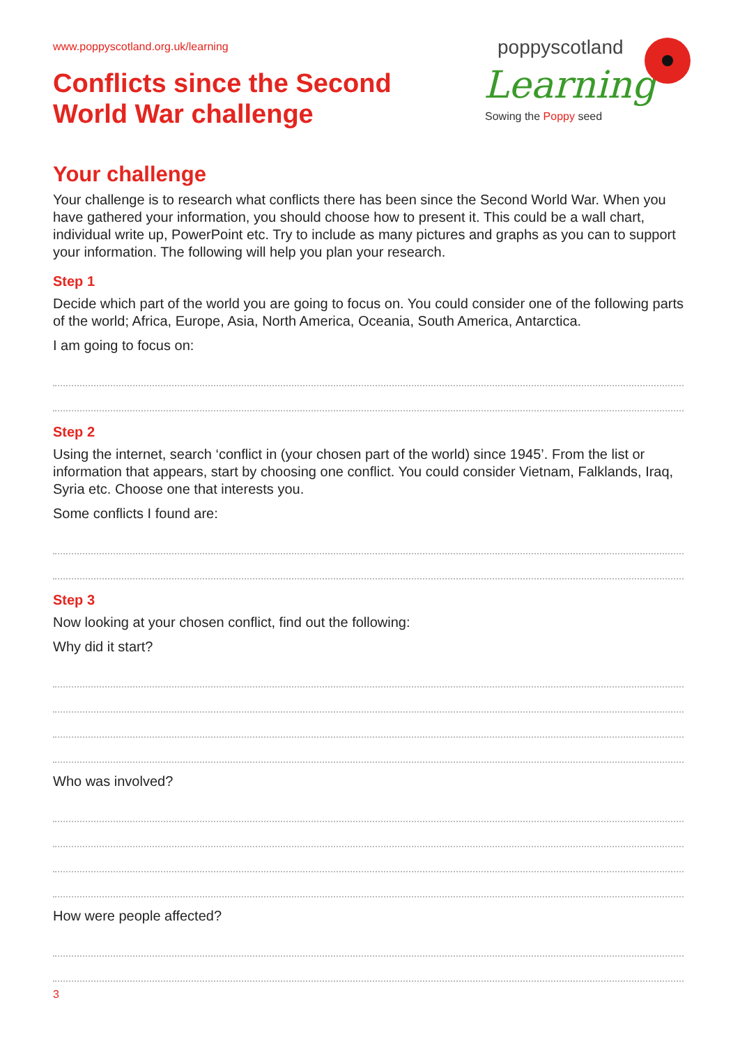www.poppyscotland.org.uk/learning
Conflicts since the Second
World War challenge
poppy scotland
Learning
Sowing the Poppy seed
Your challenge
Your challenge is to research what conflicts there has been since the Second World War. When you have gathered your information, you should choose how to present it. This could be a wall chart, individual write up, PowerPoint etc. Try to include as many pictures and graphs as you can to support your information. The following will help you plan your research.
Step 1
Decide which part of the world you are going to focus on. You could consider one of the following parts of the world; Africa, Europe, Asia, North America, Oceania, South America, Antarctica.
I am going to focus on:
Step 2
Using the internet, search ‘conflict in (your chosen part of the world) since 1945’. From the list or information that appears, start by choosing one conflict. You could consider Vietnam, Falklands, Iraq, Syria etc. Choose one that interests you.
Some conflicts I found are:
Step 3
Now looking at your chosen conflict, find out the following:
Why did it start?
Who was involved?
How were people affected?
3